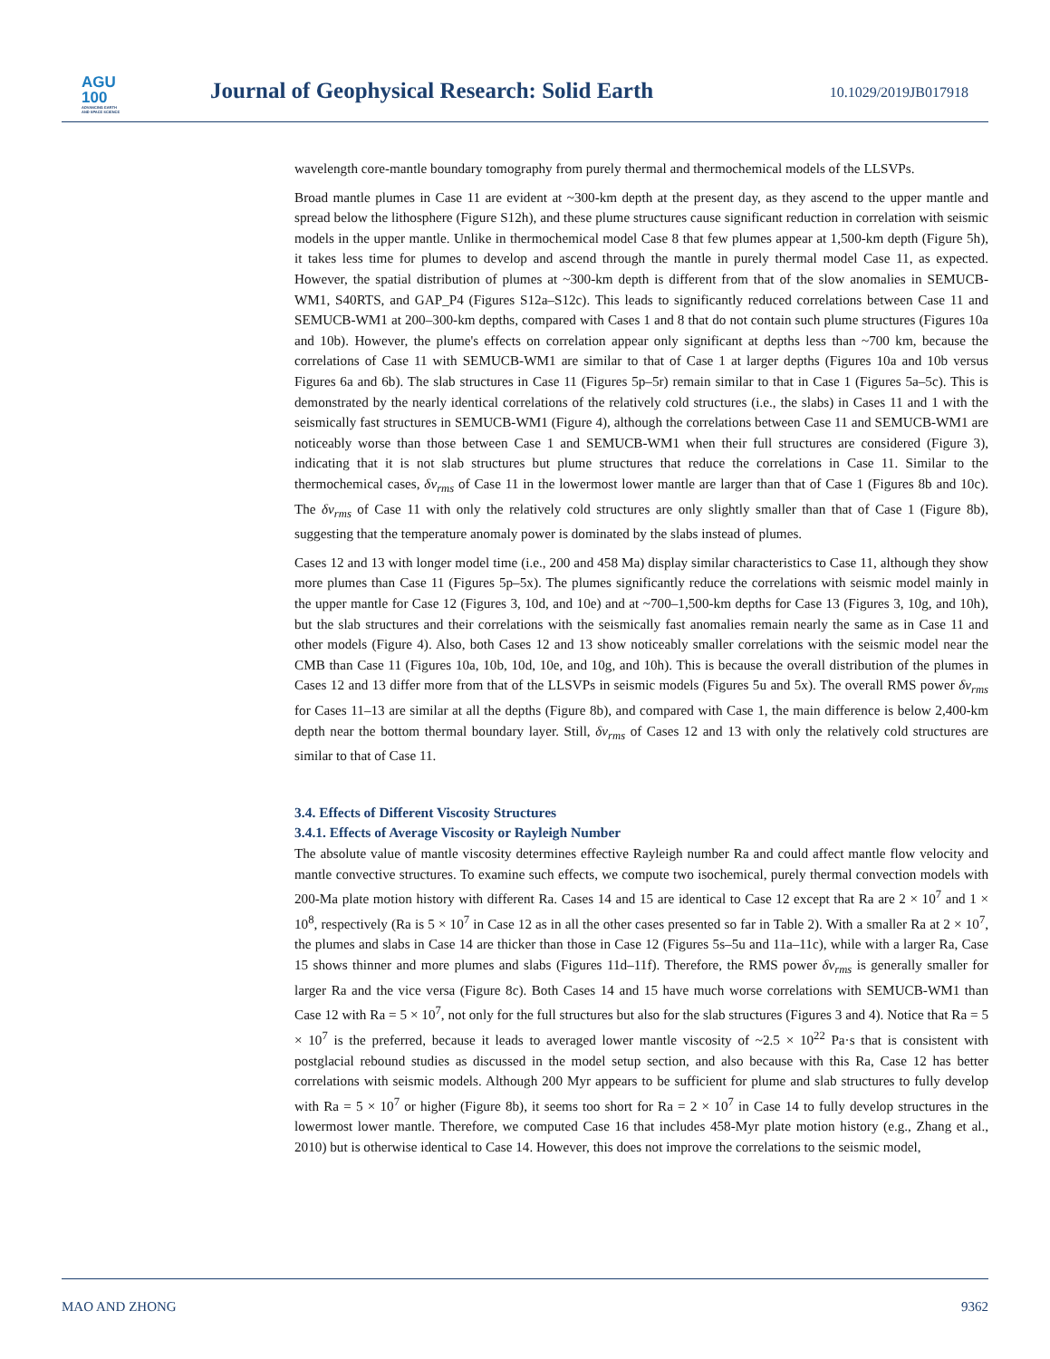AGU
100
ADVANCING EARTH
AND SPACE SCIENCE
Journal of Geophysical Research: Solid Earth
10.1029/2019JB017918
wavelength core-mantle boundary tomography from purely thermal and thermochemical models of the LLSVPs.
Broad mantle plumes in Case 11 are evident at ~300-km depth at the present day, as they ascend to the upper mantle and spread below the lithosphere (Figure S12h), and these plume structures cause significant reduction in correlation with seismic models in the upper mantle. Unlike in thermochemical model Case 8 that few plumes appear at 1,500-km depth (Figure 5h), it takes less time for plumes to develop and ascend through the mantle in purely thermal model Case 11, as expected. However, the spatial distribution of plumes at ~300-km depth is different from that of the slow anomalies in SEMUCB-WM1, S40RTS, and GAP_P4 (Figures S12a–S12c). This leads to significantly reduced correlations between Case 11 and SEMUCB-WM1 at 200–300-km depths, compared with Cases 1 and 8 that do not contain such plume structures (Figures 10a and 10b). However, the plume's effects on correlation appear only significant at depths less than ~700 km, because the correlations of Case 11 with SEMUCB-WM1 are similar to that of Case 1 at larger depths (Figures 10a and 10b versus Figures 6a and 6b). The slab structures in Case 11 (Figures 5p–5r) remain similar to that in Case 1 (Figures 5a–5c). This is demonstrated by the nearly identical correlations of the relatively cold structures (i.e., the slabs) in Cases 11 and 1 with the seismically fast structures in SEMUCB-WM1 (Figure 4), although the correlations between Case 11 and SEMUCB-WM1 are noticeably worse than those between Case 1 and SEMUCB-WM1 when their full structures are considered (Figure 3), indicating that it is not slab structures but plume structures that reduce the correlations in Case 11. Similar to the thermochemical cases, δv<sub>rms</sub> of Case 11 in the lowermost lower mantle are larger than that of Case 1 (Figures 8b and 10c). The δv<sub>rms</sub> of Case 11 with only the relatively cold structures are only slightly smaller than that of Case 1 (Figure 8b), suggesting that the temperature anomaly power is dominated by the slabs instead of plumes.
Cases 12 and 13 with longer model time (i.e., 200 and 458 Ma) display similar characteristics to Case 11, although they show more plumes than Case 11 (Figures 5p–5x). The plumes significantly reduce the correlations with seismic model mainly in the upper mantle for Case 12 (Figures 3, 10d, and 10e) and at ~700–1,500-km depths for Case 13 (Figures 3, 10g, and 10h), but the slab structures and their correlations with the seismically fast anomalies remain nearly the same as in Case 11 and other models (Figure 4). Also, both Cases 12 and 13 show noticeably smaller correlations with the seismic model near the CMB than Case 11 (Figures 10a, 10b, 10d, 10e, and 10g, and 10h). This is because the overall distribution of the plumes in Cases 12 and 13 differ more from that of the LLSVPs in seismic models (Figures 5u and 5x). The overall RMS power δv<sub>rms</sub> for Cases 11–13 are similar at all the depths (Figure 8b), and compared with Case 1, the main difference is below 2,400-km depth near the bottom thermal boundary layer. Still, δv<sub>rms</sub> of Cases 12 and 13 with only the relatively cold structures are similar to that of Case 11.
3.4. Effects of Different Viscosity Structures
3.4.1. Effects of Average Viscosity or Rayleigh Number
The absolute value of mantle viscosity determines effective Rayleigh number Ra and could affect mantle flow velocity and mantle convective structures. To examine such effects, we compute two isochemical, purely thermal convection models with 200-Ma plate motion history with different Ra. Cases 14 and 15 are identical to Case 12 except that Ra are 2 × 10<sup>7</sup> and 1 × 10<sup>8</sup>, respectively (Ra is 5 × 10<sup>7</sup> in Case 12 as in all the other cases presented so far in Table 2). With a smaller Ra at 2 × 10<sup>7</sup>, the plumes and slabs in Case 14 are thicker than those in Case 12 (Figures 5s–5u and 11a–11c), while with a larger Ra, Case 15 shows thinner and more plumes and slabs (Figures 11d–11f). Therefore, the RMS power δv<sub>rms</sub> is generally smaller for larger Ra and the vice versa (Figure 8c). Both Cases 14 and 15 have much worse correlations with SEMUCB-WM1 than Case 12 with Ra = 5 × 10<sup>7</sup>, not only for the full structures but also for the slab structures (Figures 3 and 4). Notice that Ra = 5 × 10<sup>7</sup> is the preferred, because it leads to averaged lower mantle viscosity of ~2.5 × 10<sup>22</sup> Pa·s that is consistent with postglacial rebound studies as discussed in the model setup section, and also because with this Ra, Case 12 has better correlations with seismic models. Although 200 Myr appears to be sufficient for plume and slab structures to fully develop with Ra = 5 × 10<sup>7</sup> or higher (Figure 8b), it seems too short for Ra = 2 × 10<sup>7</sup> in Case 14 to fully develop structures in the lowermost lower mantle. Therefore, we computed Case 16 that includes 458-Myr plate motion history (e.g., Zhang et al., 2010) but is otherwise identical to Case 14. However, this does not improve the correlations to the seismic model,
MAO AND ZHONG 9362